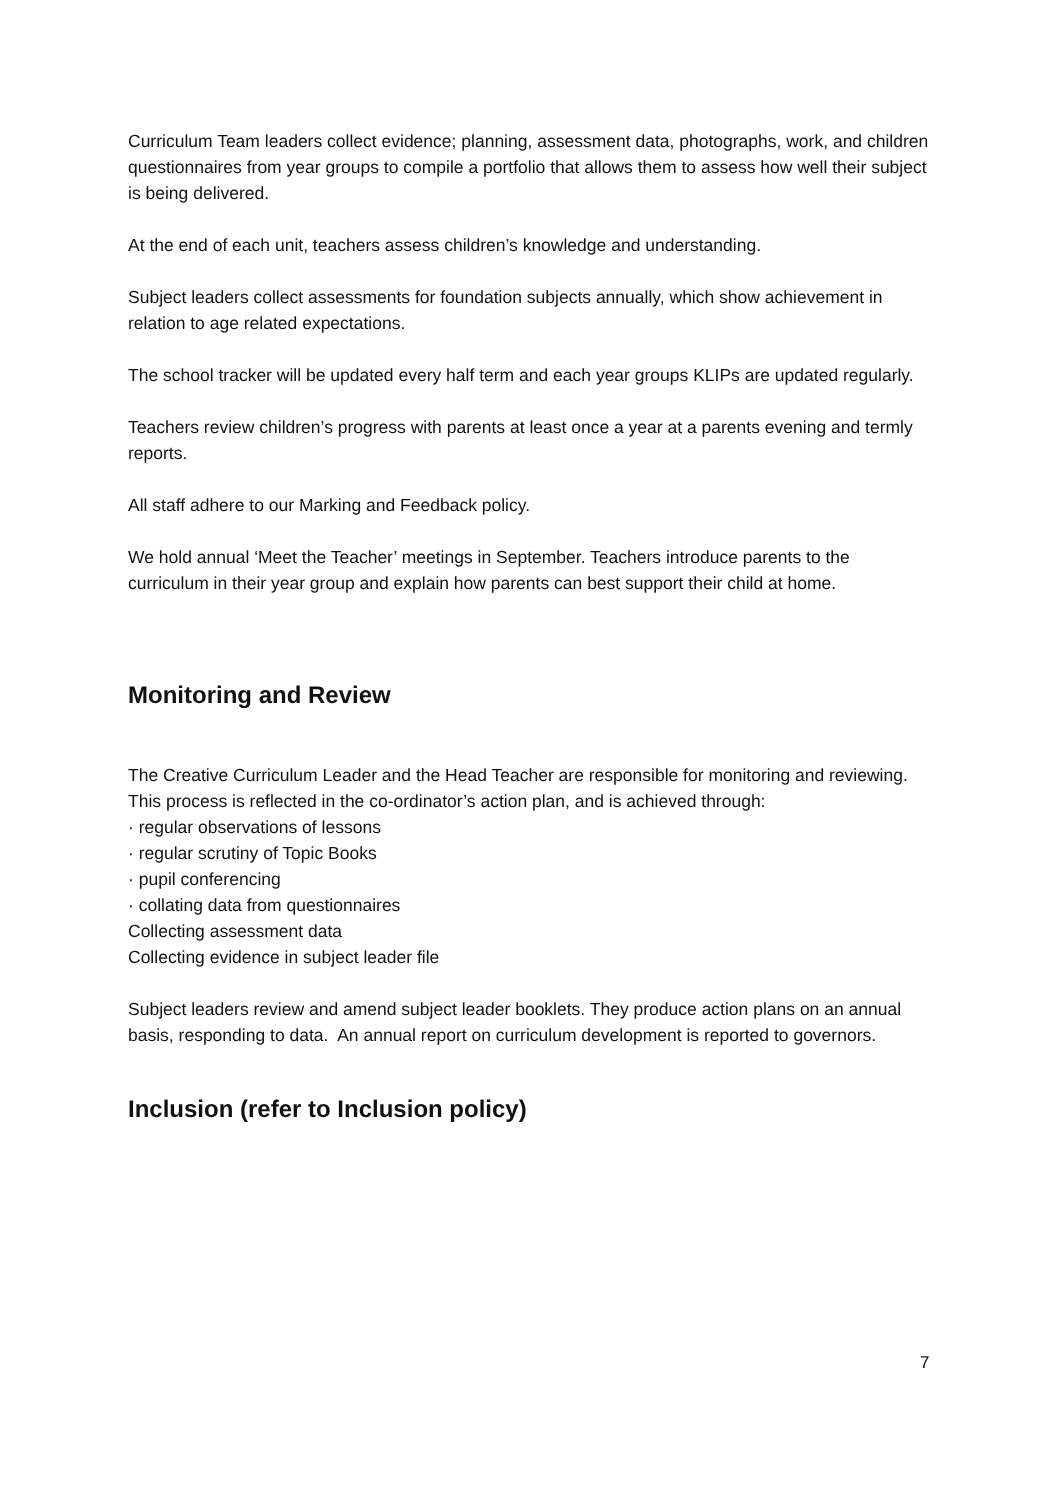Curriculum Team leaders collect evidence; planning, assessment data, photographs, work, and children questionnaires from year groups to compile a portfolio that allows them to assess how well their subject is being delivered.
At the end of each unit, teachers assess children’s knowledge and understanding.
Subject leaders collect assessments for foundation subjects annually, which show achievement in relation to age related expectations.
The school tracker will be updated every half term and each year groups KLIPs are updated regularly.
Teachers review children’s progress with parents at least once a year at a parents evening and termly reports.
All staff adhere to our Marking and Feedback policy.
We hold annual ‘Meet the Teacher’ meetings in September. Teachers introduce parents to the curriculum in their year group and explain how parents can best support their child at home.
Monitoring and Review
The Creative Curriculum Leader and the Head Teacher are responsible for monitoring and reviewing. This process is reflected in the co-ordinator’s action plan, and is achieved through:
· regular observations of lessons
· regular scrutiny of Topic Books
· pupil conferencing
· collating data from questionnaires
Collecting assessment data
Collecting evidence in subject leader file
Subject leaders review and amend subject leader booklets. They produce action plans on an annual basis, responding to data. An annual report on curriculum development is reported to governors.
Inclusion (refer to Inclusion policy)
7